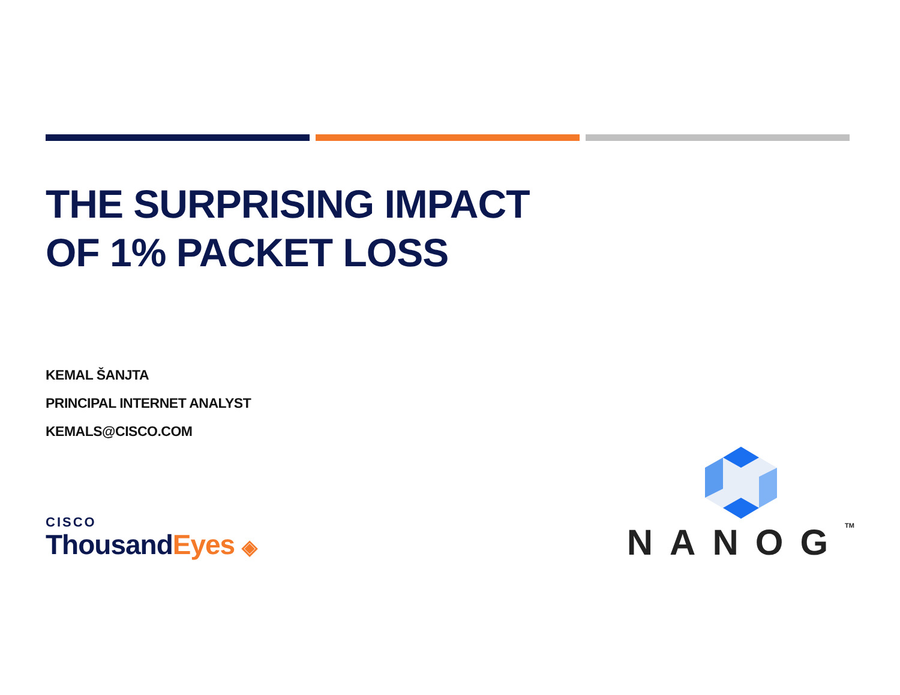THE SURPRISING IMPACT
OF 1% PACKET LOSS
KEMAL ŠANJTA
PRINCIPAL INTERNET ANALYST
KEMALS@CISCO.COM
CISCO
ThousandEyes ◈
NANOGTM